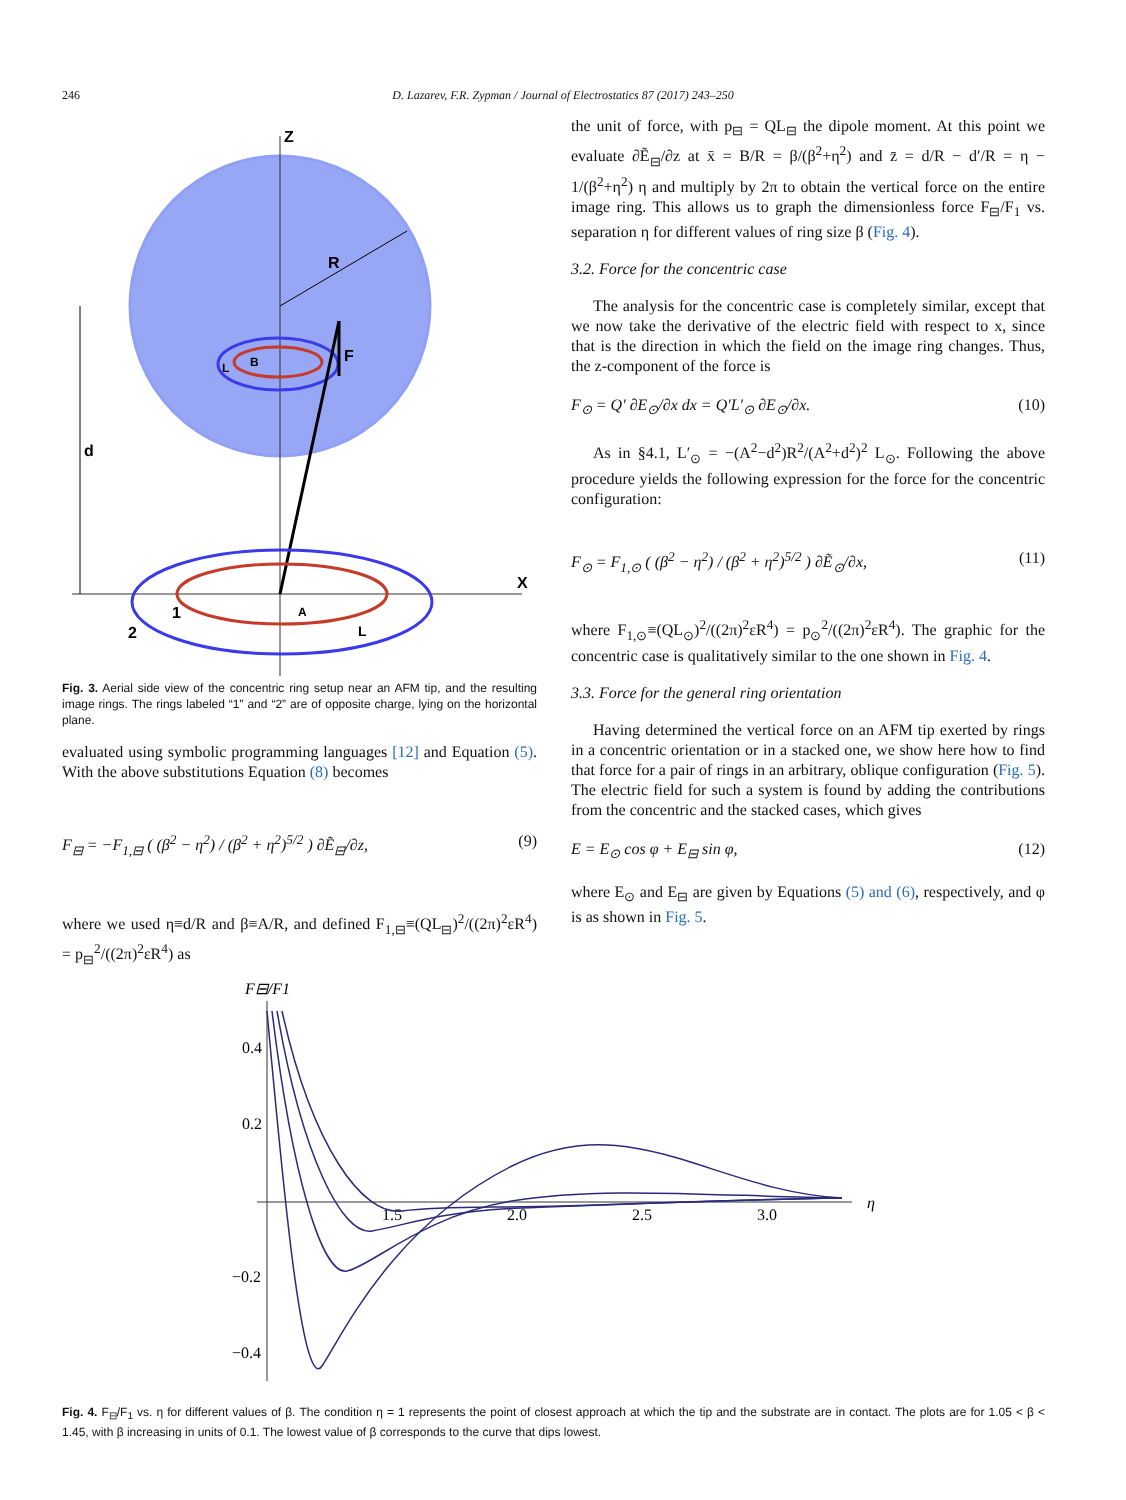246
D. Lazarev, F.R. Zypman / Journal of Electrostatics 87 (2017) 243–250
Z
X
R
B
L
F
d
1
2
A
L
Fig. 3. Aerial side view of the concentric ring setup near an AFM tip, and the resulting image rings. The rings labeled “1” and “2” are of opposite charge, lying on the horizontal plane.
evaluated using symbolic programming languages [12] and Equation (5). With the above substitutions Equation (8) becomes
F<sub>⊟</sub> = −F<sub>1,⊟</sub> ( (β<sup>2</sup> − η<sup>2</sup>) / (β<sup>2</sup> + η<sup>2</sup>)<sup>5/2</sup> ) ∂Ẽ<sub>⊟</sub>/∂z, (9)
where we used η≡d/R and β≡A/R, and defined F<sub>1,⊟</sub>≡(QL<sub>⊟</sub>)<sup>2</sup>/((2π)<sup>2</sup>εR<sup>4</sup>) = p<sub>⊟</sub><sup>2</sup>/((2π)<sup>2</sup>εR<sup>4</sup>) as
the unit of force, with p<sub>⊟</sub> = QL<sub>⊟</sub> the dipole moment. At this point we evaluate ∂Ẽ<sub>⊟</sub>/∂z at x̄ = B/R = β/(β<sup>2</sup>+η<sup>2</sup>) and z̄ = d/R − d′/R = η − 1/(β<sup>2</sup>+η<sup>2</sup>) η and multiply by 2π to obtain the vertical force on the entire image ring. This allows us to graph the dimensionless force F<sub>⊟</sub>/F<sub>1</sub> vs. separation η for different values of ring size β (Fig. 4).
3.2. Force for the concentric case
The analysis for the concentric case is completely similar, except that we now take the derivative of the electric field with respect to x, since that is the direction in which the field on the image ring changes. Thus, the z-component of the force is
F<sub>⊙</sub> = Q′ ∂E<sub>⊙</sub>/∂x dx = Q′L′<sub>⊙</sub> ∂E<sub>⊙</sub>/∂x. (10)
As in §4.1, L′<sub>⊙</sub> = −(A<sup>2</sup>−d<sup>2</sup>)R<sup>2</sup>/(A<sup>2</sup>+d<sup>2</sup>)<sup>2</sup> L<sub>⊙</sub>. Following the above procedure yields the following expression for the force for the concentric configuration:
F<sub>⊙</sub> = F<sub>1,⊙</sub> ( (β<sup>2</sup> − η<sup>2</sup>) / (β<sup>2</sup> + η<sup>2</sup>)<sup>5/2</sup> ) ∂Ẽ<sub>⊙</sub>/∂x, (11)
where F<sub>1,⊙</sub>≡(QL<sub>⊙</sub>)<sup>2</sup>/((2π)<sup>2</sup>εR<sup>4</sup>) = p<sub>⊙</sub><sup>2</sup>/((2π)<sup>2</sup>εR<sup>4</sup>). The graphic for the concentric case is qualitatively similar to the one shown in Fig. 4.
3.3. Force for the general ring orientation
Having determined the vertical force on an AFM tip exerted by rings in a concentric orientation or in a stacked one, we show here how to find that force for a pair of rings in an arbitrary, oblique configuration (Fig. 5). The electric field for such a system is found by adding the contributions from the concentric and the stacked cases, which gives
E = E<sub>⊙</sub> cos φ + E<sub>⊟</sub> sin φ, (12)
where E<sub>⊙</sub> and E<sub>⊟</sub> are given by Equations (5) and (6), respectively, and φ is as shown in Fig. 5.
F⊟/F1
η
0.4
0.2
−0.2
−0.4
1.5
2.0
2.5
3.0
Fig. 4. F<sub>⊟</sub>/F<sub>1</sub> vs. η for different values of β. The condition η = 1 represents the point of closest approach at which the tip and the substrate are in contact. The plots are for 1.05 < β < 1.45, with β increasing in units of 0.1. The lowest value of β corresponds to the curve that dips lowest.